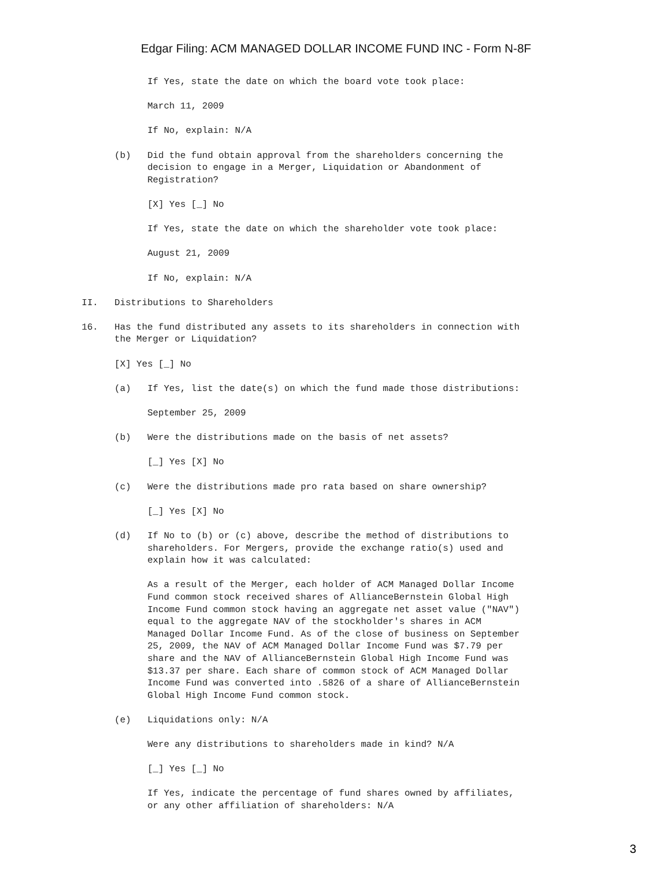Edgar Filing: ACM MANAGED DOLLAR INCOME FUND INC - Form N-8F
            If Yes, state the date on which the board vote took place:

            March 11, 2009

            If No, explain: N/A

      (b)   Did the fund obtain approval from the shareholders concerning the
            decision to engage in a Merger, Liquidation or Abandonment of
            Registration?

            [X] Yes [_] No

            If Yes, state the date on which the shareholder vote took place:

            August 21, 2009

            If No, explain: N/A

II.   Distributions to Shareholders

16.   Has the fund distributed any assets to its shareholders in connection with
      the Merger or Liquidation?

      [X] Yes [_] No

      (a)   If Yes, list the date(s) on which the fund made those distributions:

            September 25, 2009

      (b)   Were the distributions made on the basis of net assets?

            [_] Yes [X] No

      (c)   Were the distributions made pro rata based on share ownership?

            [_] Yes [X] No

      (d)   If No to (b) or (c) above, describe the method of distributions to
            shareholders. For Mergers, provide the exchange ratio(s) used and
            explain how it was calculated:

            As a result of the Merger, each holder of ACM Managed Dollar Income
            Fund common stock received shares of AllianceBernstein Global High
            Income Fund common stock having an aggregate net asset value ("NAV")
            equal to the aggregate NAV of the stockholder's shares in ACM
            Managed Dollar Income Fund. As of the close of business on September
            25, 2009, the NAV of ACM Managed Dollar Income Fund was $7.79 per
            share and the NAV of AllianceBernstein Global High Income Fund was
            $13.37 per share. Each share of common stock of ACM Managed Dollar
            Income Fund was converted into .5826 of a share of AllianceBernstein
            Global High Income Fund common stock.

      (e)   Liquidations only: N/A

            Were any distributions to shareholders made in kind? N/A

            [_] Yes [_] No

            If Yes, indicate the percentage of fund shares owned by affiliates,
            or any other affiliation of shareholders: N/A
3